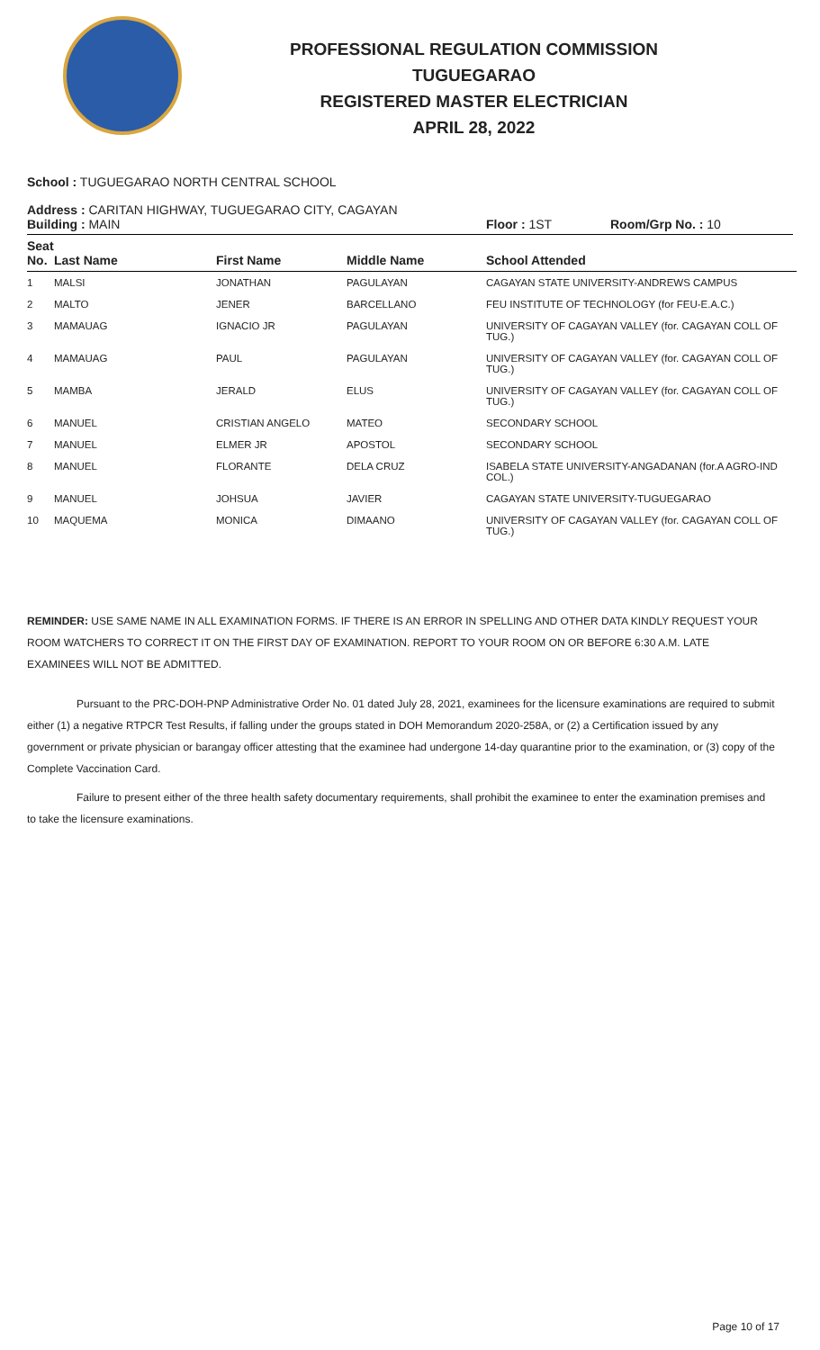PROFESSIONAL REGULATION COMMISSION
TUGUEGARAO
REGISTERED MASTER ELECTRICIAN
APRIL 28, 2022
School : TUGUEGARAO NORTH CENTRAL SCHOOL
Address : CARITAN HIGHWAY, TUGUEGARAO CITY, CAGAYAN
Building : MAIN Floor : 1ST Room/Grp No. : 10
| Seat No. | Last Name | First Name | Middle Name | School Attended |
| --- | --- | --- | --- | --- |
| 1 | MALSI | JONATHAN | PAGULAYAN | CAGAYAN STATE UNIVERSITY-ANDREWS CAMPUS |
| 2 | MALTO | JENER | BARCELLANO | FEU INSTITUTE OF TECHNOLOGY (for FEU-E.A.C.) |
| 3 | MAMAUAG | IGNACIO JR | PAGULAYAN | UNIVERSITY OF CAGAYAN VALLEY (for. CAGAYAN COLL OF TUG.) |
| 4 | MAMAUAG | PAUL | PAGULAYAN | UNIVERSITY OF CAGAYAN VALLEY (for. CAGAYAN COLL OF TUG.) |
| 5 | MAMBA | JERALD | ELUS | UNIVERSITY OF CAGAYAN VALLEY (for. CAGAYAN COLL OF TUG.) |
| 6 | MANUEL | CRISTIAN ANGELO | MATEO | SECONDARY SCHOOL |
| 7 | MANUEL | ELMER JR | APOSTOL | SECONDARY SCHOOL |
| 8 | MANUEL | FLORANTE | DELA CRUZ | ISABELA STATE UNIVERSITY-ANGADANAN (for.A AGRO-IND COL.) |
| 9 | MANUEL | JOHSUA | JAVIER | CAGAYAN STATE UNIVERSITY-TUGUEGARAO |
| 10 | MAQUEMA | MONICA | DIMAANO | UNIVERSITY OF CAGAYAN VALLEY (for. CAGAYAN COLL OF TUG.) |
REMINDER: USE SAME NAME IN ALL EXAMINATION FORMS. IF THERE IS AN ERROR IN SPELLING AND OTHER DATA KINDLY REQUEST YOUR ROOM WATCHERS TO CORRECT IT ON THE FIRST DAY OF EXAMINATION. REPORT TO YOUR ROOM ON OR BEFORE 6:30 A.M. LATE EXAMINEES WILL NOT BE ADMITTED.
Pursuant to the PRC-DOH-PNP Administrative Order No. 01 dated July 28, 2021, examinees for the licensure examinations are required to submit either (1) a negative RTPCR Test Results, if falling under the groups stated in DOH Memorandum 2020-258A, or (2) a Certification issued by any government or private physician or barangay officer attesting that the examinee had undergone 14-day quarantine prior to the examination, or (3) copy of the Complete Vaccination Card.
Failure to present either of the three health safety documentary requirements, shall prohibit the examinee to enter the examination premises and to take the licensure examinations.
Page 10 of 17